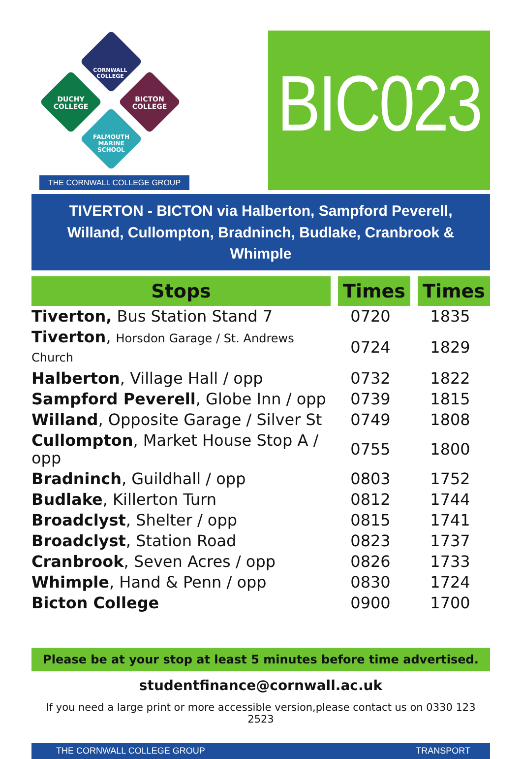CORNWALL COLLEGE
DUCHY
COLLEGE
BICTON
COLLEGE
FALMOUTH
MARINE
SCHOOL
THE CORNWALL COLLEGE GROUP
BIC023
TIVERTON - BICTON via Halberton, Sampford Peverell,
Willand, Cullompton, Bradninch, Budlake, Cranbrook & Whimple
| Stops | Times | Times |
| --- | --- | --- |
| Tiverton, Bus Station Stand 7 | 0720 | 1835 |
| Tiverton , Horsdon Garage / St. Andrews Church | 0724 | 1829 |
| Halberton , Village Hall / opp | 0732 | 1822 |
| Sampford Peverell , Globe Inn / opp | 0739 | 1815 |
| Willand , Opposite Garage / Silver St | 0749 | 1808 |
| Cullompton , Market House Stop A / opp | 0755 | 1800 |
| Bradninch , Guildhall / opp | 0803 | 1752 |
| Budlake , Killerton Turn | 0812 | 1744 |
| Broadclyst , Shelter / opp | 0815 | 1741 |
| Broadclyst , Station Road | 0823 | 1737 |
| Cranbrook , Seven Acres / opp | 0826 | 1733 |
| Whimple , Hand & Penn / opp | 0830 | 1724 |
| Bicton College | 0900 | 1700 |
Please be at your stop at least 5 minutes before time advertised.
studentfinance@cornwall.ac.uk
If you need a large print or more accessible version,please contact us on 0330 123 2523
THE CORNWALL COLLEGE GROUP TRANSPORT